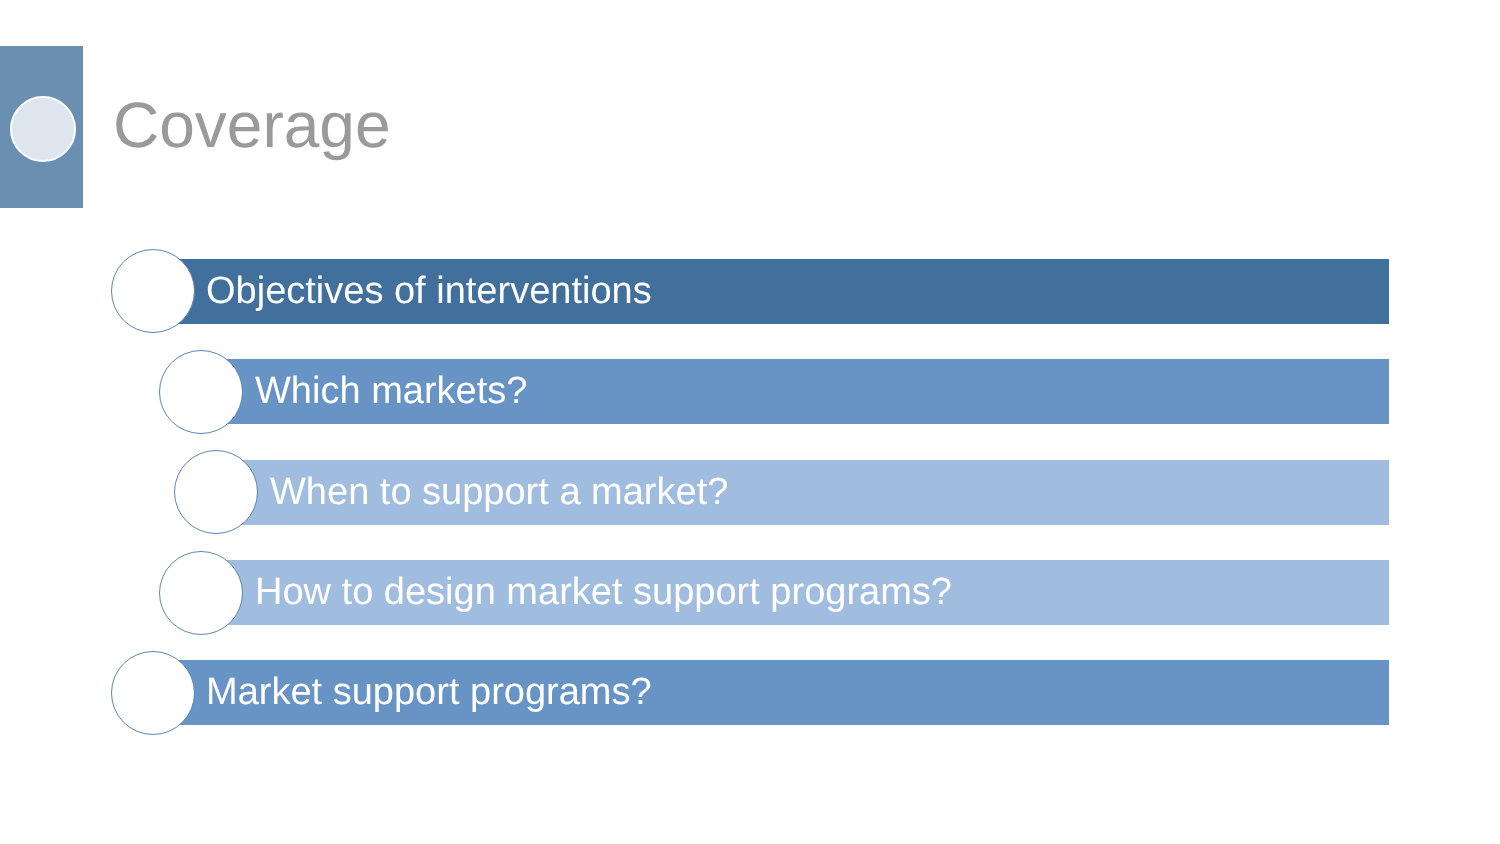Coverage
Objectives of interventions
Which markets?
When to support a market?
How to design market support programs?
Market support programs?